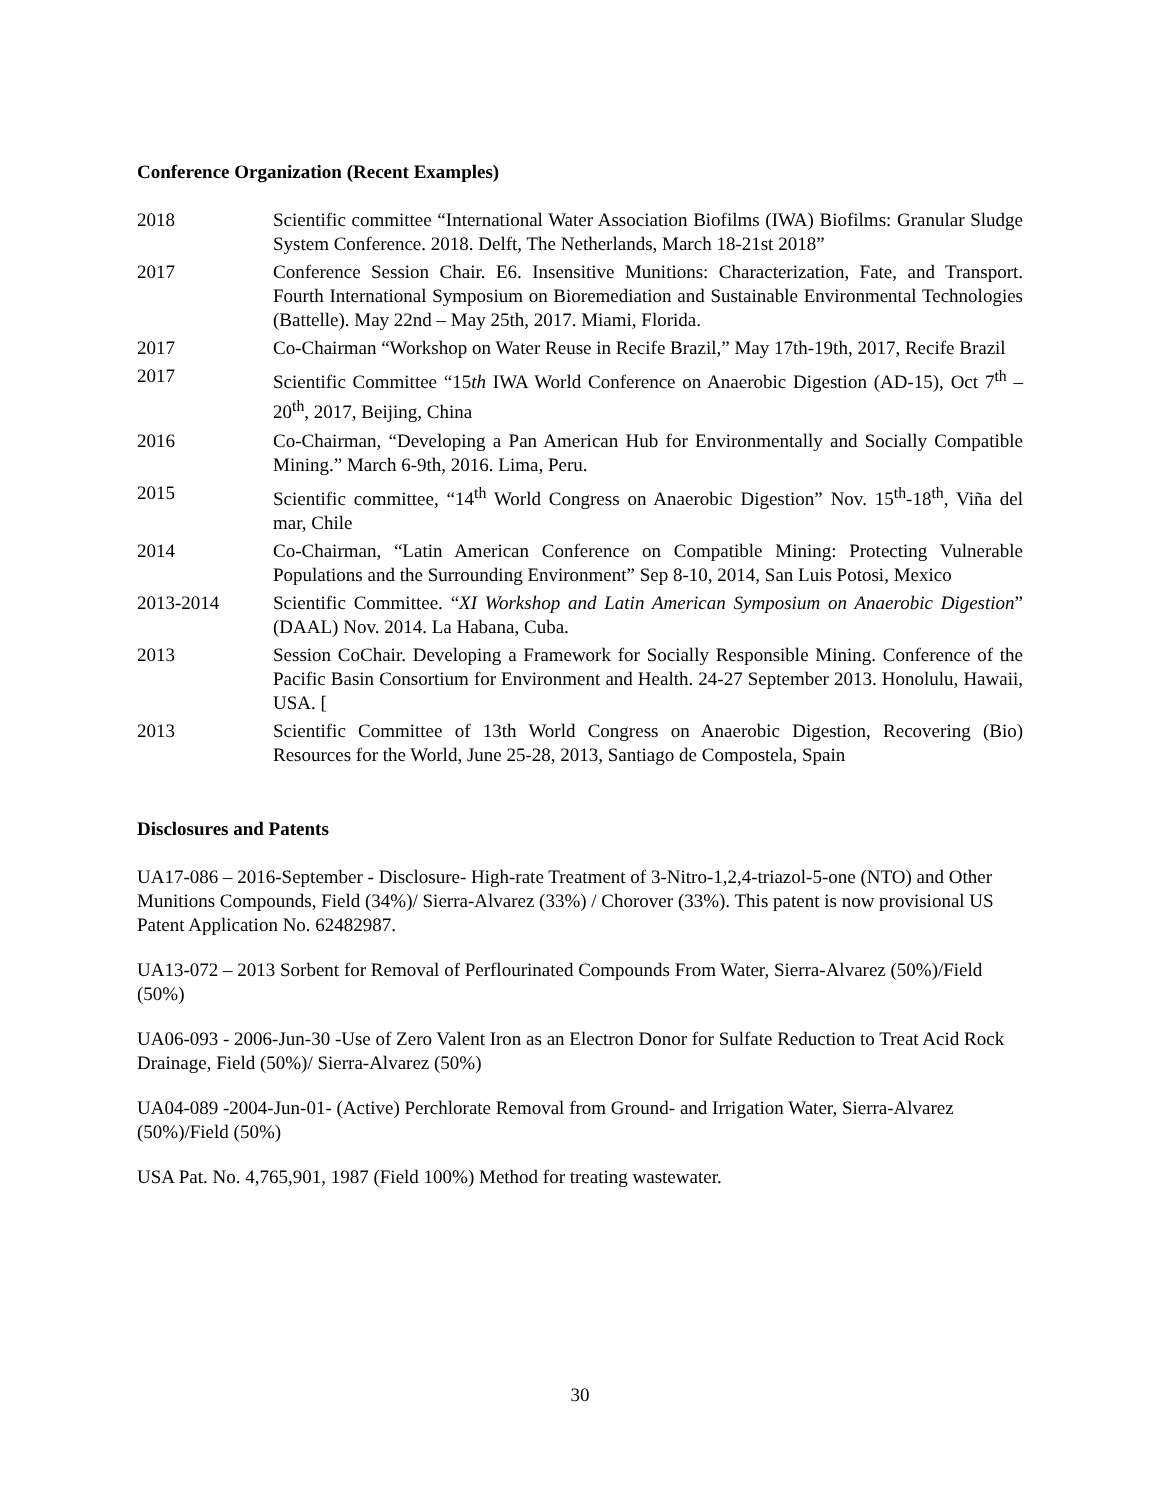Conference Organization (Recent Examples)
2018 Scientific committee “International Water Association Biofilms (IWA) Biofilms: Granular Sludge System Conference. 2018. Delft, The Netherlands, March 18-21st 2018”
2017 Conference Session Chair. E6. Insensitive Munitions: Characterization, Fate, and Transport. Fourth International Symposium on Bioremediation and Sustainable Environmental Technologies (Battelle). May 22nd – May 25th, 2017. Miami, Florida.
2017 Co-Chairman “Workshop on Water Reuse in Recife Brazil,” May 17th-19th, 2017, Recife Brazil
2017 Scientific Committee “15th IWA World Conference on Anaerobic Digestion (AD-15), Oct 7<sup>th</sup> – 20<sup>th</sup>, 2017, Beijing, China
2016 Co-Chairman, “Developing a Pan American Hub for Environmentally and Socially Compatible Mining.” March 6-9th, 2016. Lima, Peru.
2015 Scientific committee, “14<sup>th</sup> World Congress on Anaerobic Digestion” Nov. 15<sup>th</sup>-18<sup>th</sup>, Viña del mar, Chile
2014 Co-Chairman, “Latin American Conference on Compatible Mining: Protecting Vulnerable Populations and the Surrounding Environment” Sep 8-10, 2014, San Luis Potosi, Mexico
2013-2014 Scientific Committee. “XI Workshop and Latin American Symposium on Anaerobic Digestion” (DAAL) Nov. 2014. La Habana, Cuba.
2013 Session CoChair. Developing a Framework for Socially Responsible Mining. Conference of the Pacific Basin Consortium for Environment and Health. 24-27 September 2013. Honolulu, Hawaii, USA. [
2013 Scientific Committee of 13th World Congress on Anaerobic Digestion, Recovering (Bio) Resources for the World, June 25-28, 2013, Santiago de Compostela, Spain
Disclosures and Patents
UA17-086 – 2016-September - Disclosure- High-rate Treatment of 3-Nitro-1,2,4-triazol-5-one (NTO) and Other Munitions Compounds, Field (34%)/ Sierra-Alvarez (33%) / Chorover (33%). This patent is now provisional US Patent Application No. 62482987.
UA13-072 – 2013 Sorbent for Removal of Perflourinated Compounds From Water, Sierra-Alvarez (50%)/Field (50%)
UA06-093 - 2006-Jun-30 -Use of Zero Valent Iron as an Electron Donor for Sulfate Reduction to Treat Acid Rock Drainage, Field (50%)/ Sierra-Alvarez (50%)
UA04-089 -2004-Jun-01- (Active) Perchlorate Removal from Ground- and Irrigation Water, Sierra-Alvarez (50%)/Field (50%)
USA Pat. No. 4,765,901, 1987 (Field 100%) Method for treating wastewater.
30